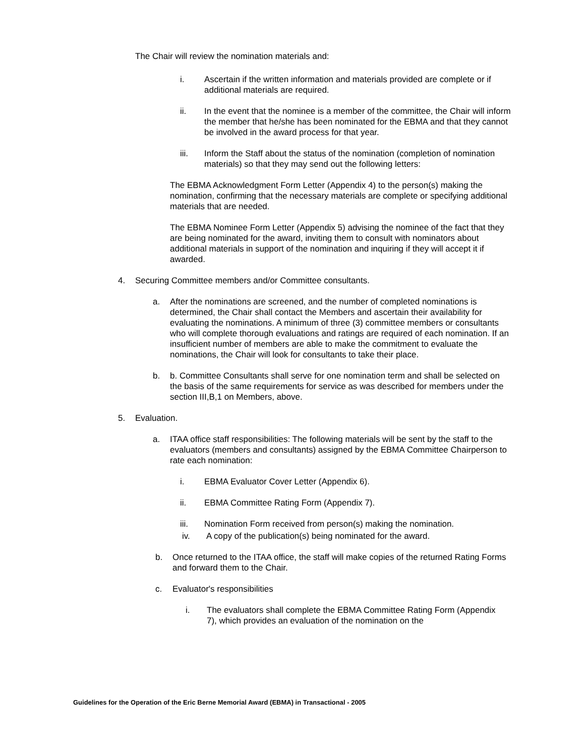The Chair will review the nomination materials and:
i. Ascertain if the written information and materials provided are complete or if additional materials are required.
ii. In the event that the nominee is a member of the committee, the Chair will inform the member that he/she has been nominated for the EBMA and that they cannot be involved in the award process for that year.
iii. Inform the Staff about the status of the nomination (completion of nomination materials) so that they may send out the following letters:
The EBMA Acknowledgment Form Letter (Appendix 4) to the person(s) making the nomination, confirming that the necessary materials are complete or specifying additional materials that are needed.
The EBMA Nominee Form Letter (Appendix 5) advising the nominee of the fact that they are being nominated for the award, inviting them to consult with nominators about additional materials in support of the nomination and inquiring if they will accept it if awarded.
4. Securing Committee members and/or Committee consultants.
a. After the nominations are screened, and the number of completed nominations is determined, the Chair shall contact the Members and ascertain their availability for evaluating the nominations. A minimum of three (3) committee members or consultants who will complete thorough evaluations and ratings are required of each nomination. If an insufficient number of members are able to make the commitment to evaluate the nominations, the Chair will look for consultants to take their place.
b. b. Committee Consultants shall serve for one nomination term and shall be selected on the basis of the same requirements for service as was described for members under the section III,B,1 on Members, above.
5. Evaluation.
a. ITAA office staff responsibilities: The following materials will be sent by the staff to the evaluators (members and consultants) assigned by the EBMA Committee Chairperson to rate each nomination:
i. EBMA Evaluator Cover Letter (Appendix 6).
ii. EBMA Committee Rating Form (Appendix 7).
iii. Nomination Form received from person(s) making the nomination.
iv. A copy of the publication(s) being nominated for the award.
b. Once returned to the ITAA office, the staff will make copies of the returned Rating Forms and forward them to the Chair.
c. Evaluator's responsibilities
i. The evaluators shall complete the EBMA Committee Rating Form (Appendix 7), which provides an evaluation of the nomination on the
Guidelines for the Operation of the Eric Berne Memorial Award (EBMA) in Transactional - 2005